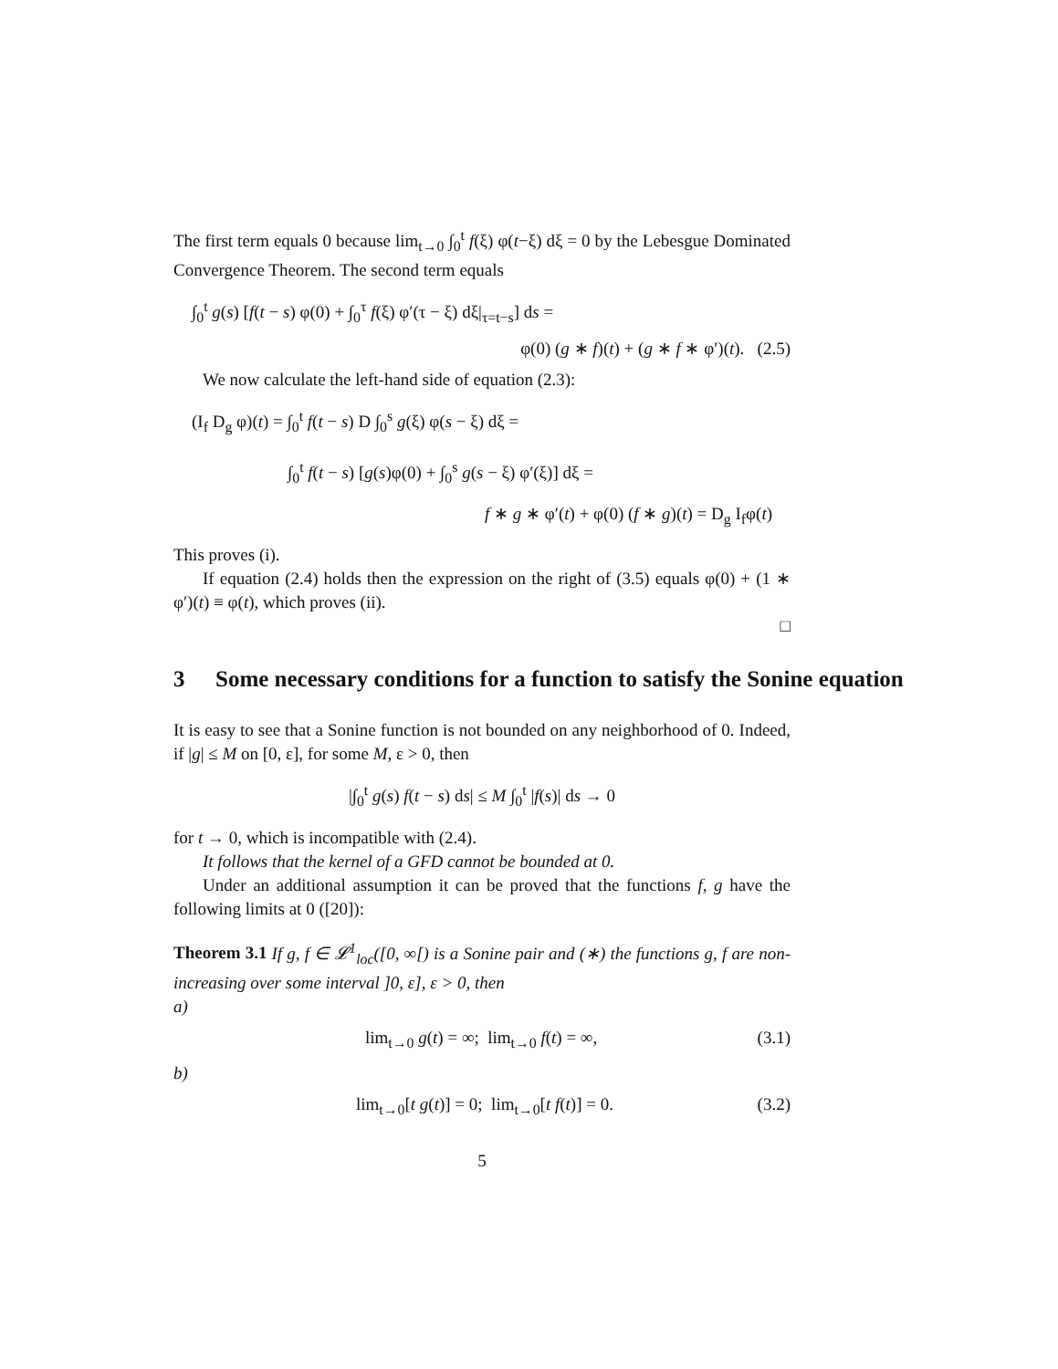The first term equals 0 because lim<sub>t→0</sub> ∫<sub>0</sub><sup>t</sup> f(ξ) φ(t−ξ) dξ = 0 by the Lebesgue Dominated Convergence Theorem. The second term equals
∫<sub>0</sub><sup>t</sup> g(s) [f(t − s) φ(0) + ∫<sub>0</sub><sup>τ</sup> f(ξ) φ′(τ − ξ) dξ|<sub>τ=t−s</sub>] ds =
φ(0) (g ∗ f)(t) + (g ∗ f ∗ φ′)(t). (2.5)
We now calculate the left-hand side of equation (2.3):
(I<sub>f</sub> D<sub>g</sub> φ)(t) = ∫<sub>0</sub><sup>t</sup> f(t − s) D ∫<sub>0</sub><sup>s</sup> g(ξ) φ(s − ξ) dξ =
∫<sub>0</sub><sup>t</sup> f(t − s) [g(s)φ(0) + ∫<sub>0</sub><sup>s</sup> g(s − ξ) φ′(ξ)] dξ =
f ∗ g ∗ φ′(t) + φ(0) (f ∗ g)(t) = D<sub>g</sub> I<sub>f</sub>φ(t)
This proves (i).
If equation (2.4) holds then the expression on the right of (3.5) equals φ(0) + (1 ∗ φ′)(t) ≡ φ(t), which proves (ii).
□
3 Some necessary conditions for a function to satisfy the Sonine equation
It is easy to see that a Sonine function is not bounded on any neighborhood of 0. Indeed, if |g| ≤ M on [0, ε], for some M, ε > 0, then
|∫<sub>0</sub><sup>t</sup> g(s) f(t − s) ds| ≤ M ∫<sub>0</sub><sup>t</sup> |f(s)| ds → 0
for t → 0, which is incompatible with (2.4).
It follows that the kernel of a GFD cannot be bounded at 0.
Under an additional assumption it can be proved that the functions f, g have the following limits at 0 ([20]):
Theorem 3.1 If g, f ∈ 𝓛<sup>1</sup><sub>loc</sub>([0, ∞[) is a Sonine pair and (∗) the functions g, f are non-increasing over some interval ]0, ε], ε > 0, then
a)
lim<sub>t→0</sub> g(t) = ∞; lim<sub>t→0</sub> f(t) = ∞, (3.1)
b)
lim<sub>t→0</sub>[t g(t)] = 0; lim<sub>t→0</sub>[t f(t)] = 0. (3.2)
5